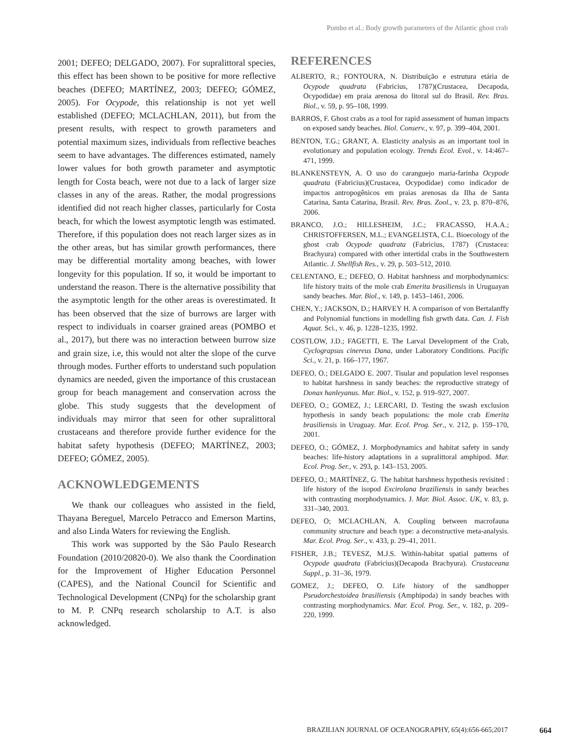Pombo et al.: Body growth parameters of the Atlantic ghost crab
2001; DEFEO; DELGADO, 2007). For supralittoral species, this effect has been shown to be positive for more reflective beaches (DEFEO; MARTÍNEZ, 2003; DEFEO; GÓMEZ, 2005). For Ocypode, this relationship is not yet well established (DEFEO; MCLACHLAN, 2011), but from the present results, with respect to growth parameters and potential maximum sizes, individuals from reflective beaches seem to have advantages. The differences estimated, namely lower values for both growth parameter and asymptotic length for Costa beach, were not due to a lack of larger size classes in any of the areas. Rather, the modal progressions identified did not reach higher classes, particularly for Costa beach, for which the lowest asymptotic length was estimated. Therefore, if this population does not reach larger sizes as in the other areas, but has similar growth performances, there may be differential mortality among beaches, with lower longevity for this population. If so, it would be important to understand the reason. There is the alternative possibility that the asymptotic length for the other areas is overestimated. It has been observed that the size of burrows are larger with respect to individuals in coarser grained areas (POMBO et al., 2017), but there was no interaction between burrow size and grain size, i.e, this would not alter the slope of the curve through modes. Further efforts to understand such population dynamics are needed, given the importance of this crustacean group for beach management and conservation across the globe. This study suggests that the development of individuals may mirror that seen for other supralittoral crustaceans and therefore provide further evidence for the habitat safety hypothesis (DEFEO; MARTÍNEZ, 2003; DEFEO; GÓMEZ, 2005).
ACKNOWLEDGEMENTS
We thank our colleagues who assisted in the field, Thayana Bereguel, Marcelo Petracco and Emerson Martins, and also Linda Waters for reviewing the English.
This work was supported by the São Paulo Research Foundation (2010/20820-0). We also thank the Coordination for the Improvement of Higher Education Personnel (CAPES), and the National Council for Scientific and Technological Development (CNPq) for the scholarship grant to M. P. CNPq research scholarship to A.T. is also acknowledged.
REFERENCES
ALBERTO, R.; FONTOURA, N. Distribuição e estrutura etária de Ocypode quadrata (Fabricius, 1787)(Crustacea, Decapoda, Ocypodidae) em praia arenosa do litoral sul do Brasil. Rev. Bras. Biol., v. 59, p. 95–108, 1999.
BARROS, F. Ghost crabs as a tool for rapid assessment of human impacts on exposed sandy beaches. Biol. Conserv., v. 97, p. 399–404, 2001.
BENTON, T.G.; GRANT, A. Elasticity analysis as an important tool in evolutionary and population ecology. Trends Ecol. Evol., v. 14:467–471, 1999.
BLANKENSTEYN, A. O uso do caranguejo maria-farinha Ocypode quadrata (Fabricius)(Crustacea, Ocypodidae) como indicador de impactos antropogênicos em praias arenosas da Ilha de Santa Catarina, Santa Catarina, Brasil. Rev. Bras. Zool., v. 23, p. 870–876, 2006.
BRANCO, J.O.; HILLESHEIM, J.C.; FRACASSO, H.A.A.; CHRISTOFFERSEN, M.L.; EVANGELISTA, C.L. Bioecology of the ghost crab Ocypode quadrata (Fabricius, 1787) (Crustacea: Brachyura) compared with other intertidal crabs in the Southwestern Atlantic. J. Shellfish Res., v. 29, p. 503–512, 2010.
CELENTANO, E.; DEFEO, O. Habitat harshness and morphodynamics: life history traits of the mole crab Emerita brasiliensis in Uruguayan sandy beaches. Mar. Biol., v. 149, p. 1453–1461, 2006.
CHEN, Y.; JACKSON, D.; HARVEY H. A comparison of von Bertalanffy and Polynomial functions in modelling fish grwth data. Can. J. Fish Aquat. Sci., v. 46, p. 1228–1235, 1992.
COSTLOW, J.D.; FAGETTI, E. The Larval Development of the Crab, Cyclograpsus cinereus Dana, under Laboratory Conditions. Pacific Sci., v. 21, p. 166–177, 1967.
DEFEO, O.; DELGADO E. 2007. Tisular and population level responses to habitat harshness in sandy beaches: the reproductive strategy of Donax hanleyanus. Mar. Biol., v. 152, p. 919–927, 2007.
DEFEO, O.; GOMEZ, J.; LERCARI, D. Testing the swash exclusion hypothesis in sandy beach populations: the mole crab Emerita brasiliensis in Uruguay. Mar. Ecol. Prog. Ser., v. 212, p. 159–170, 2001.
DEFEO, O.; GÓMEZ, J. Morphodynamics and habitat safety in sandy beaches: life-history adaptations in a supralittoral amphipod. Mar. Ecol. Prog. Ser., v. 293, p. 143–153, 2005.
DEFEO, O.; MARTÍNEZ, G. The habitat harshness hypothesis revisited : life history of the isopod Excirolana braziliensis in sandy beaches with contrasting morphodynamics. J. Mar. Biol. Assoc. UK, v. 83, p. 331–340, 2003.
DEFEO, O; MCLACHLAN, A. Coupling between macrofauna community structure and beach type: a deconstructive meta-analysis. Mar. Ecol. Prog. Ser., v. 433, p. 29–41, 2011.
FISHER, J.B.; TEVESZ, M.J.S. Within-habitat spatial patterns of Ocypode quadrata (Fabricius)(Decapoda Brachyura). Crustaceana Suppl., p. 31–36, 1979.
GOMEZ, J.; DEFEO, O. Life history of the sandhopper Pseudorchestoidea brasiliensis (Amphipoda) in sandy beaches with contrasting morphodynamics. Mar. Ecol. Prog. Ser., v. 182, p. 209–220, 1999.
BRAZILIAN JOURNAL OF OCEANOGRAPHY, 65(4):656-665;2017 664